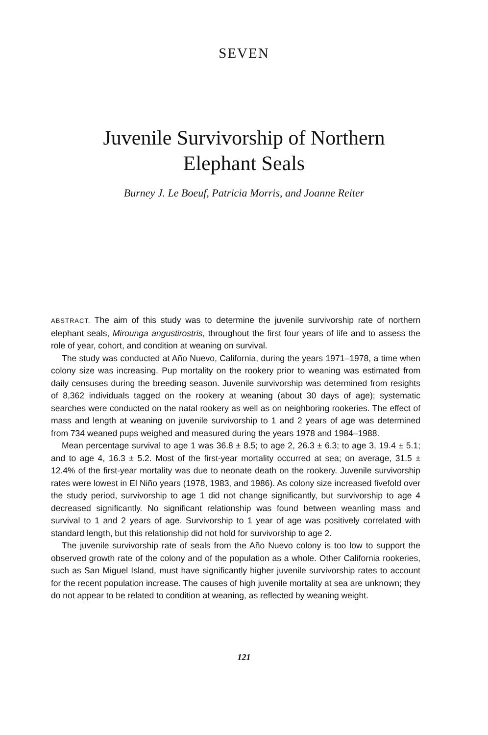SEVEN
Juvenile Survivorship of Northern
Elephant Seals
Burney J. Le Boeuf, Patricia Morris, and Joanne Reiter
ABSTRACT. The aim of this study was to determine the juvenile survivorship rate of northern elephant seals, Mirounga angustirostris, throughout the first four years of life and to assess the role of year, cohort, and condition at weaning on survival.
The study was conducted at Año Nuevo, California, during the years 1971–1978, a time when colony size was increasing. Pup mortality on the rookery prior to weaning was estimated from daily censuses during the breeding season. Juvenile survivorship was determined from resights of 8,362 individuals tagged on the rookery at weaning (about 30 days of age); systematic searches were conducted on the natal rookery as well as on neighboring rookeries. The effect of mass and length at weaning on juvenile survivorship to 1 and 2 years of age was determined from 734 weaned pups weighed and measured during the years 1978 and 1984–1988.
Mean percentage survival to age 1 was 36.8 ± 8.5; to age 2, 26.3 ± 6.3; to age 3, 19.4 ± 5.1; and to age 4, 16.3 ± 5.2. Most of the first-year mortality occurred at sea; on average, 31.5 ± 12.4% of the first-year mortality was due to neonate death on the rookery. Juvenile survivorship rates were lowest in El Niño years (1978, 1983, and 1986). As colony size increased fivefold over the study period, survivorship to age 1 did not change significantly, but survivorship to age 4 decreased significantly. No significant relationship was found between weanling mass and survival to 1 and 2 years of age. Survivorship to 1 year of age was positively correlated with standard length, but this relationship did not hold for survivorship to age 2.
The juvenile survivorship rate of seals from the Año Nuevo colony is too low to support the observed growth rate of the colony and of the population as a whole. Other California rookeries, such as San Miguel Island, must have significantly higher juvenile survivorship rates to account for the recent population increase. The causes of high juvenile mortality at sea are unknown; they do not appear to be related to condition at weaning, as reflected by weaning weight.
121